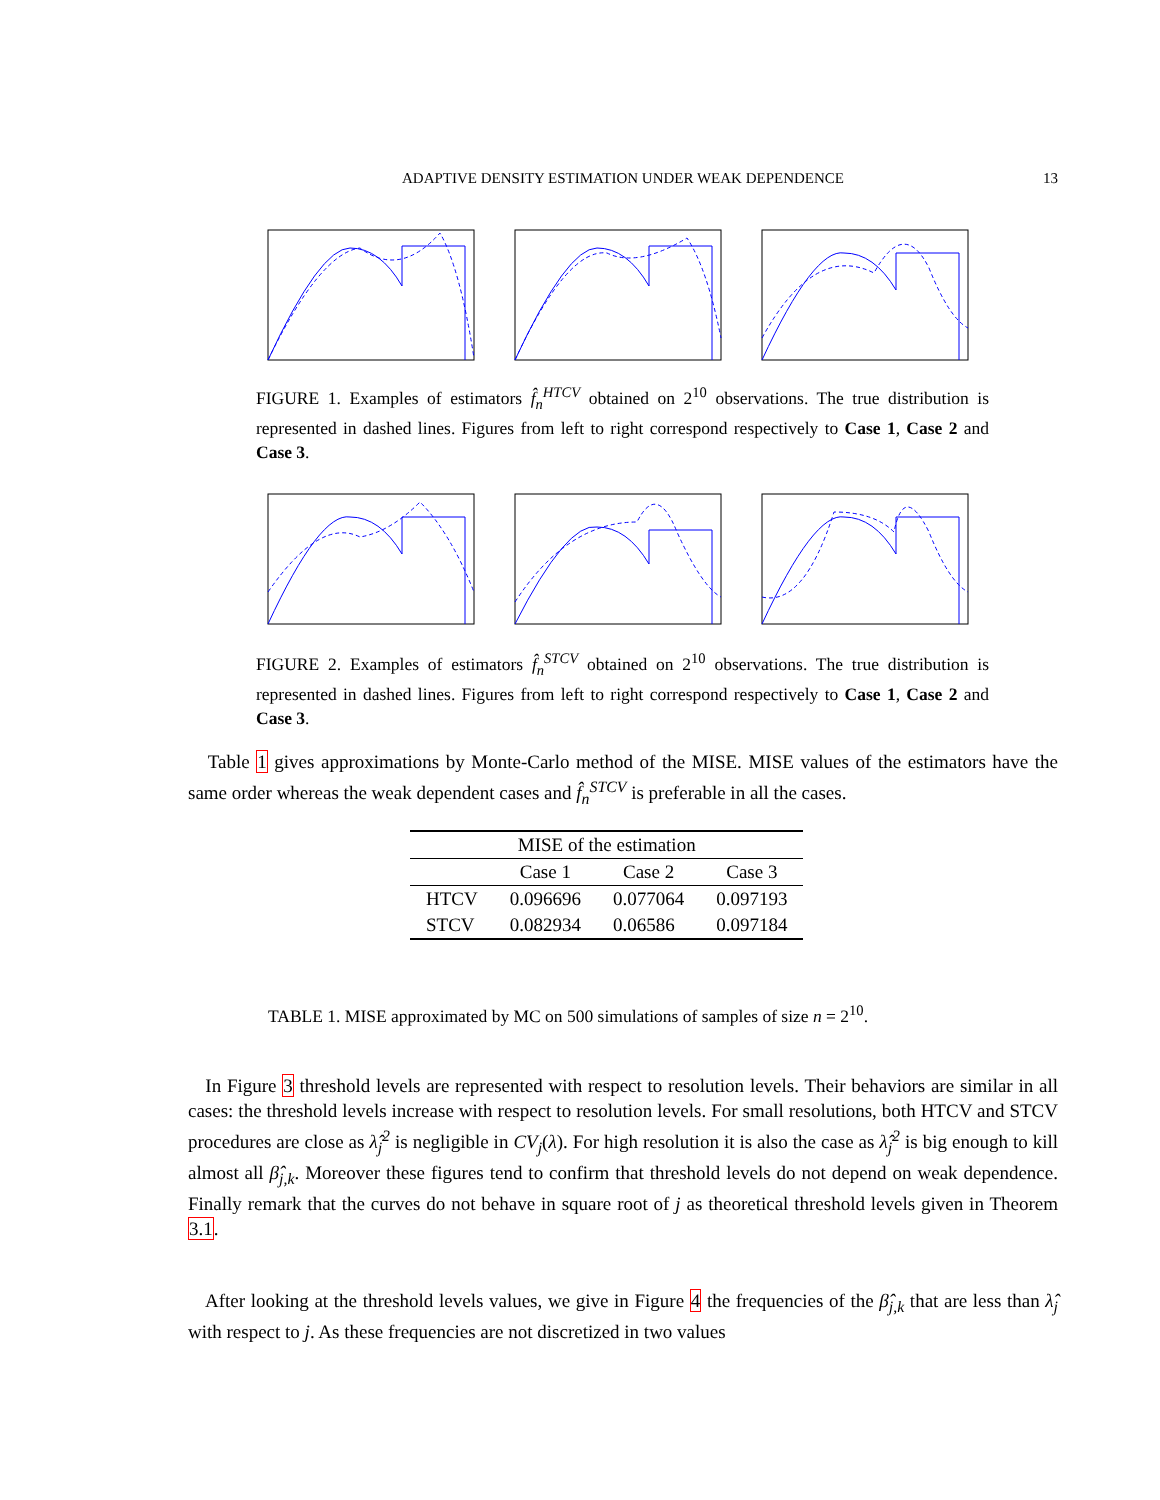ADAPTIVE DENSITY ESTIMATION UNDER WEAK DEPENDENCE 13
FIGURE 1. Examples of estimators f̂<sub>n</sub><sup>HTCV</sup> obtained on 2<sup>10</sup> observations. The true distribution is represented in dashed lines. Figures from left to right correspond respectively to Case 1, Case 2 and Case 3.
FIGURE 2. Examples of estimators f̂<sub>n</sub><sup>STCV</sup> obtained on 2<sup>10</sup> observations. The true distribution is represented in dashed lines. Figures from left to right correspond respectively to Case 1, Case 2 and Case 3.
Table 1 gives approximations by Monte-Carlo method of the MISE. MISE values of the estimators have the same order whereas the weak dependent cases and f̂<sub>n</sub><sup>STCV</sup> is preferable in all the cases.
| MISE of the estimation | | | |
| --- | --- | --- | --- |
| | Case 1 | Case 2 | Case 3 |
| HTCV | 0.096696 | 0.077064 | 0.097193 |
| STCV | 0.082934 | 0.06586 | 0.097184 |
TABLE 1. MISE approximated by MC on 500 simulations of samples of size n = 2<sup>10</sup>.
In Figure 3 threshold levels are represented with respect to resolution levels. Their behaviors are similar in all cases: the threshold levels increase with respect to resolution levels. For small resolutions, both HTCV and STCV procedures are close as λ̂<sub>j</sub><sup>2</sup> is negligible in CV<sub>j</sub>(λ). For high resolution it is also the case as λ̂<sub>j</sub><sup>2</sup> is big enough to kill almost all β̂<sub>j,k</sub>. Moreover these figures tend to confirm that threshold levels do not depend on weak dependence. Finally remark that the curves do not behave in square root of j as theoretical threshold levels given in Theorem 3.1.
After looking at the threshold levels values, we give in Figure 4 the frequencies of the β̂<sub>j,k</sub> that are less than λ̂<sub>j</sub> with respect to j. As these frequencies are not discretized in two values